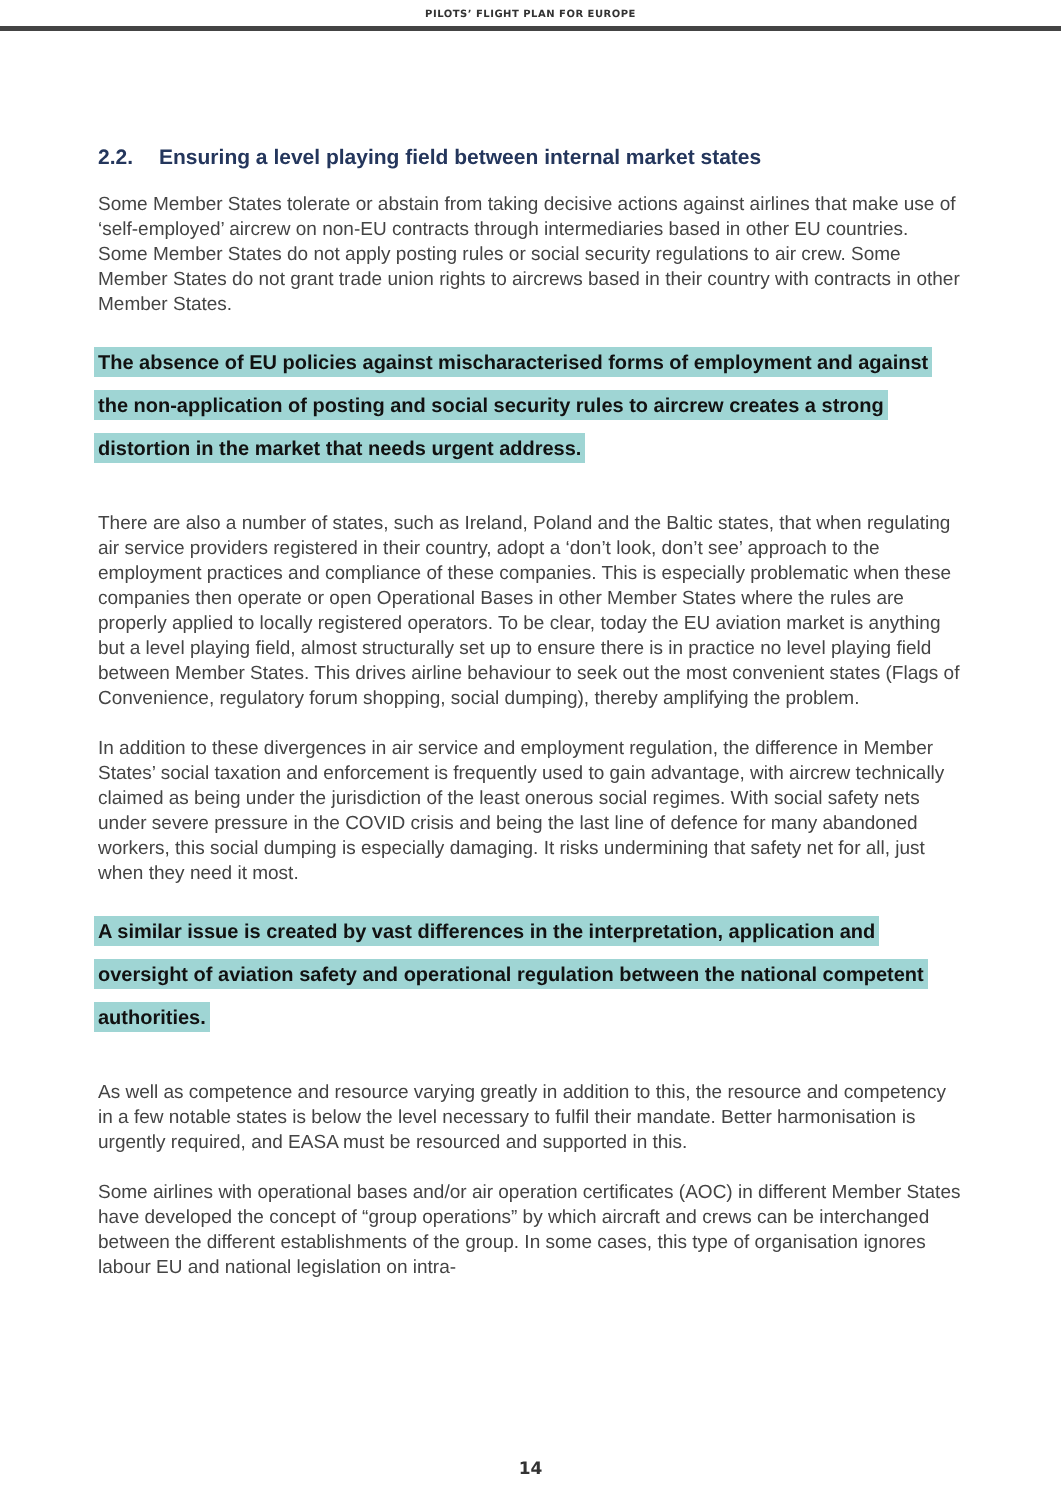PILOTS’ FLIGHT PLAN FOR EUROPE
2.2. Ensuring a level playing field between internal market states
Some Member States tolerate or abstain from taking decisive actions against airlines that make use of ‘self-employed’ aircrew on non-EU contracts through intermediaries based in other EU countries. Some Member States do not apply posting rules or social security regulations to air crew. Some Member States do not grant trade union rights to aircrews based in their country with contracts in other Member States.
The absence of EU policies against mischaracterised forms of employment and against the non-application of posting and social security rules to aircrew creates a strong distortion in the market that needs urgent address.
There are also a number of states, such as Ireland, Poland and the Baltic states, that when regulating air service providers registered in their country, adopt a ‘don’t look, don’t see’ approach to the employment practices and compliance of these companies. This is especially problematic when these companies then operate or open Operational Bases in other Member States where the rules are properly applied to locally registered operators. To be clear, today the EU aviation market is anything but a level playing field, almost structurally set up to ensure there is in practice no level playing field between Member States. This drives airline behaviour to seek out the most convenient states (Flags of Convenience, regulatory forum shopping, social dumping), thereby amplifying the problem.
In addition to these divergences in air service and employment regulation, the difference in Member States’ social taxation and enforcement is frequently used to gain advantage, with aircrew technically claimed as being under the jurisdiction of the least onerous social regimes. With social safety nets under severe pressure in the COVID crisis and being the last line of defence for many abandoned workers, this social dumping is especially damaging. It risks undermining that safety net for all, just when they need it most.
A similar issue is created by vast differences in the interpretation, application and oversight of aviation safety and operational regulation between the national competent authorities.
As well as competence and resource varying greatly in addition to this, the resource and competency in a few notable states is below the level necessary to fulfil their mandate. Better harmonisation is urgently required, and EASA must be resourced and supported in this.
Some airlines with operational bases and/or air operation certificates (AOC) in different Member States have developed the concept of “group operations” by which aircraft and crews can be interchanged between the different establishments of the group. In some cases, this type of organisation ignores labour EU and national legislation on intra-
14